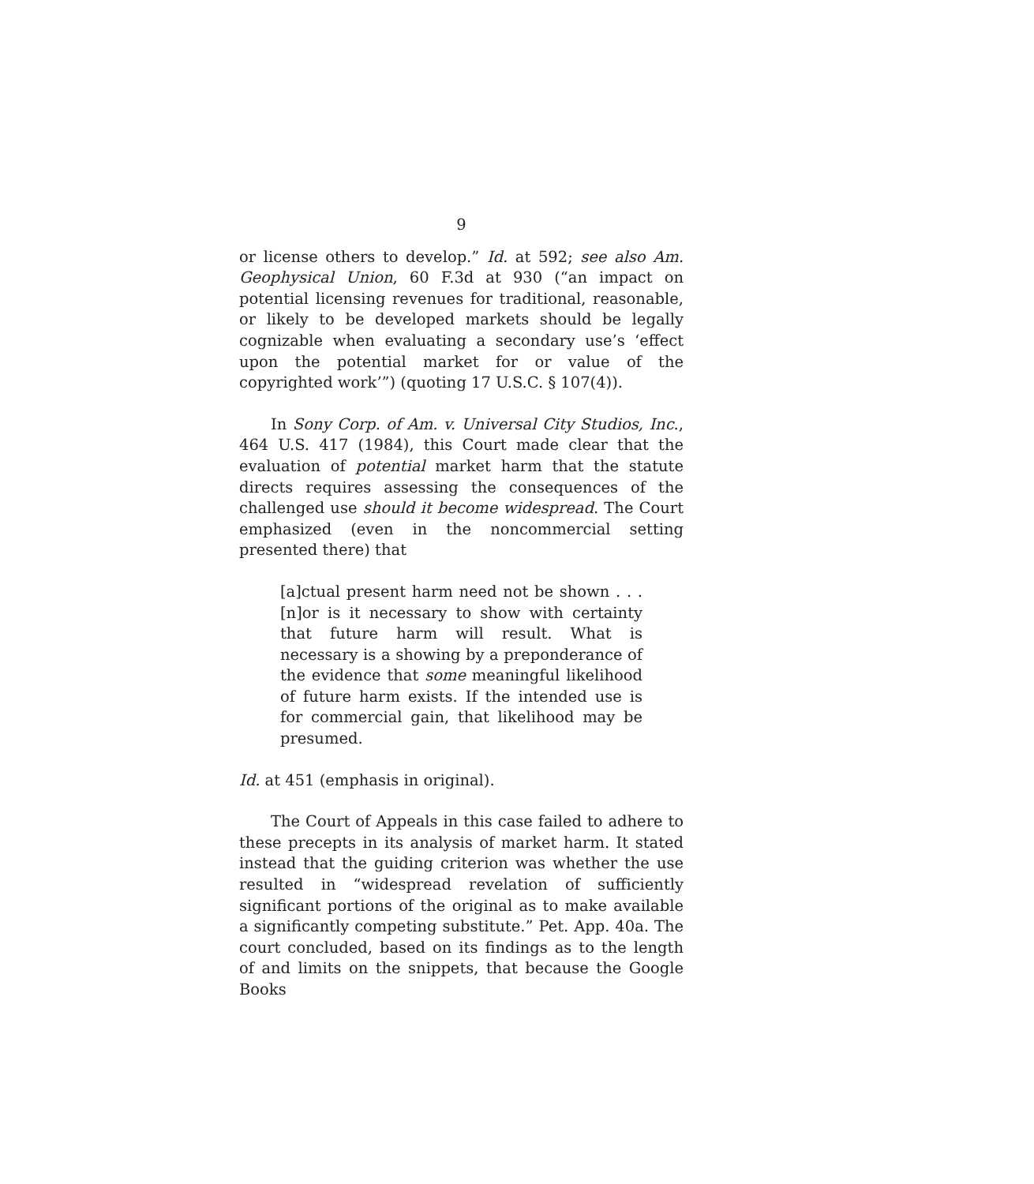9
or license others to develop.” Id. at 592; see also Am. Geophysical Union, 60 F.3d at 930 (“an impact on potential licensing revenues for traditional, reasonable, or likely to be developed markets should be legally cognizable when evaluating a secondary use’s ‘effect upon the potential market for or value of the copyrighted work’”) (quoting 17 U.S.C. § 107(4)).
In Sony Corp. of Am. v. Universal City Studios, Inc., 464 U.S. 417 (1984), this Court made clear that the evaluation of potential market harm that the statute directs requires assessing the consequences of the challenged use should it become widespread. The Court emphasized (even in the noncommercial setting presented there) that
[a]ctual present harm need not be shown . . . [n]or is it necessary to show with certainty that future harm will result. What is necessary is a showing by a preponderance of the evidence that some meaningful likelihood of future harm exists. If the intended use is for commercial gain, that likelihood may be presumed.
Id. at 451 (emphasis in original).
The Court of Appeals in this case failed to adhere to these precepts in its analysis of market harm. It stated instead that the guiding criterion was whether the use resulted in “widespread revelation of sufficiently significant portions of the original as to make available a significantly competing substitute.” Pet. App. 40a. The court concluded, based on its findings as to the length of and limits on the snippets, that because the Google Books